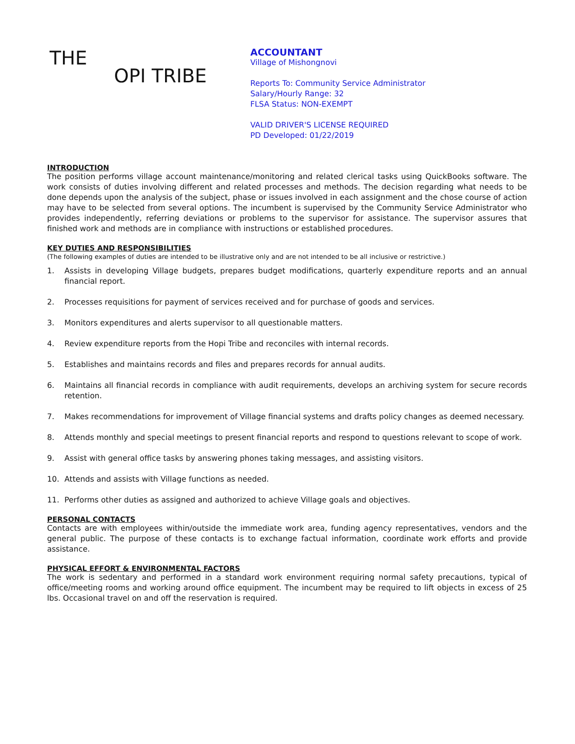THE
OPI TRIBE
ACCOUNTANT
Village of Mishongnovi
Reports To: Community Service Administrator
Salary/Hourly Range: 32
FLSA Status: NON-EXEMPT
VALID DRIVER'S LICENSE REQUIRED
PD Developed: 01/22/2019
INTRODUCTION
The position performs village account maintenance/monitoring and related clerical tasks using QuickBooks software. The work consists of duties involving different and related processes and methods. The decision regarding what needs to be done depends upon the analysis of the subject, phase or issues involved in each assignment and the chose course of action may have to be selected from several options. The incumbent is supervised by the Community Service Administrator who provides independently, referring deviations or problems to the supervisor for assistance. The supervisor assures that finished work and methods are in compliance with instructions or established procedures.
KEY DUTIES AND RESPONSIBILITIES
(The following examples of duties are intended to be illustrative only and are not intended to be all inclusive or restrictive.)
1. Assists in developing Village budgets, prepares budget modifications, quarterly expenditure reports and an annual financial report.
2. Processes requisitions for payment of services received and for purchase of goods and services.
3. Monitors expenditures and alerts supervisor to all questionable matters.
4. Review expenditure reports from the Hopi Tribe and reconciles with internal records.
5. Establishes and maintains records and files and prepares records for annual audits.
6. Maintains all financial records in compliance with audit requirements, develops an archiving system for secure records retention.
7. Makes recommendations for improvement of Village financial systems and drafts policy changes as deemed necessary.
8. Attends monthly and special meetings to present financial reports and respond to questions relevant to scope of work.
9. Assist with general office tasks by answering phones taking messages, and assisting visitors.
10. Attends and assists with Village functions as needed.
11. Performs other duties as assigned and authorized to achieve Village goals and objectives.
PERSONAL CONTACTS
Contacts are with employees within/outside the immediate work area, funding agency representatives, vendors and the general public. The purpose of these contacts is to exchange factual information, coordinate work efforts and provide assistance.
PHYSICAL EFFORT & ENVIRONMENTAL FACTORS
The work is sedentary and performed in a standard work environment requiring normal safety precautions, typical of office/meeting rooms and working around office equipment. The incumbent may be required to lift objects in excess of 25 lbs. Occasional travel on and off the reservation is required.